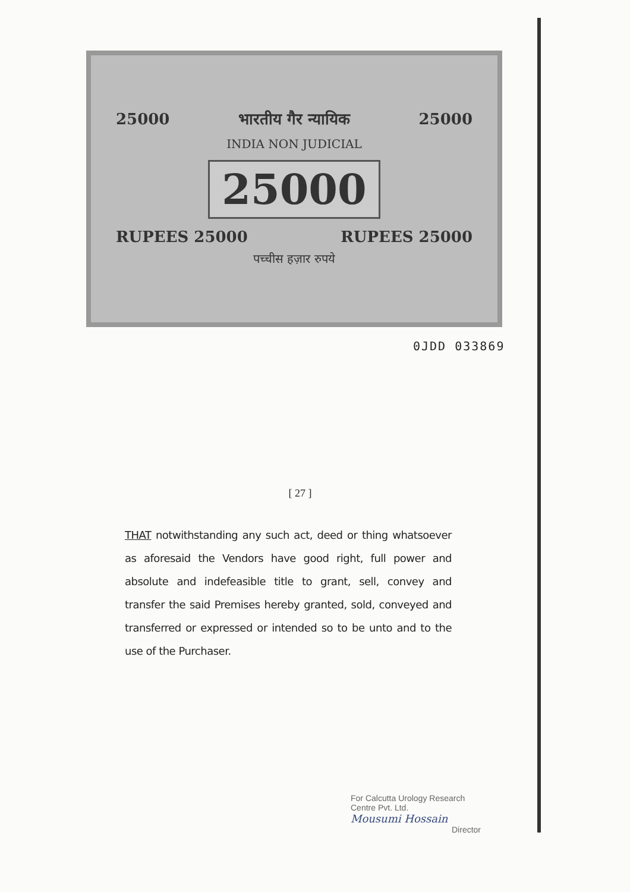25000 भारतीय गैर न्यायिक 25000
INDIA NON JUDICIAL
25000
RUPEES 25000 RUPEES 25000
पच्चीस हज़ार रुपये
0JDD 033869
[ 27 ]
THAT notwithstanding any such act, deed or thing whatsoever as aforesaid the Vendors have good right, full power and absolute and indefeasible title to grant, sell, convey and transfer the said Premises hereby granted, sold, conveyed and transferred or expressed or intended so to be unto and to the use of the Purchaser.
For Calcutta Urology Research
Centre Pvt. Ltd.
Mousumi Hossain
Director